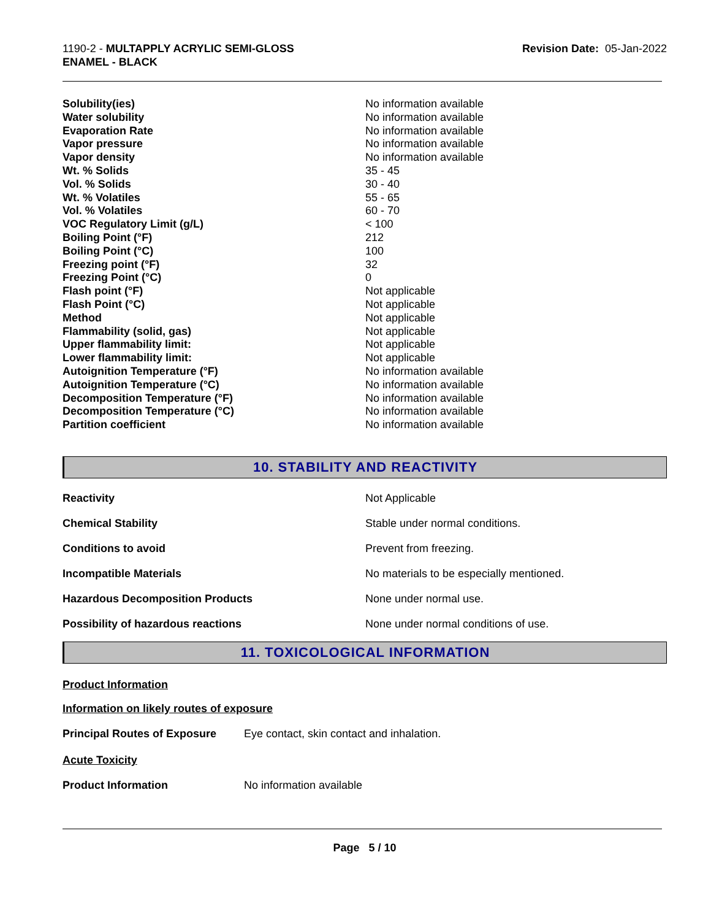1190-2 - MULTAPPLY ACRYLIC SEMI-GLOSS
ENAMEL - BLACK
Revision Date: 05-Jan-2022
| Solubility(ies) | No information available |
| Water solubility | No information available |
| Evaporation Rate | No information available |
| Vapor pressure | No information available |
| Vapor density | No information available |
| Wt. % Solids | 35 - 45 |
| Vol. % Solids | 30 - 40 |
| Wt. % Volatiles | 55 - 65 |
| Vol. % Volatiles | 60 - 70 |
| VOC Regulatory Limit (g/L) | < 100 |
| Boiling Point (°F) | 212 |
| Boiling Point (°C) | 100 |
| Freezing point (°F) | 32 |
| Freezing Point (°C) | 0 |
| Flash point (°F) | Not applicable |
| Flash Point (°C) | Not applicable |
| Method | Not applicable |
| Flammability (solid, gas) | Not applicable |
| Upper flammability limit: | Not applicable |
| Lower flammability limit: | Not applicable |
| Autoignition Temperature (°F) | No information available |
| Autoignition Temperature (°C) | No information available |
| Decomposition Temperature (°F) | No information available |
| Decomposition Temperature (°C) | No information available |
| Partition coefficient | No information available |
10. STABILITY AND REACTIVITY
| Reactivity | Not Applicable |
| Chemical Stability | Stable under normal conditions. |
| Conditions to avoid | Prevent from freezing. |
| Incompatible Materials | No materials to be especially mentioned. |
| Hazardous Decomposition Products | None under normal use. |
| Possibility of hazardous reactions | None under normal conditions of use. |
11. TOXICOLOGICAL INFORMATION
Product Information
Information on likely routes of exposure
Principal Routes of Exposure Eye contact, skin contact and inhalation.
Acute Toxicity
Product Information No information available
Page 5 / 10